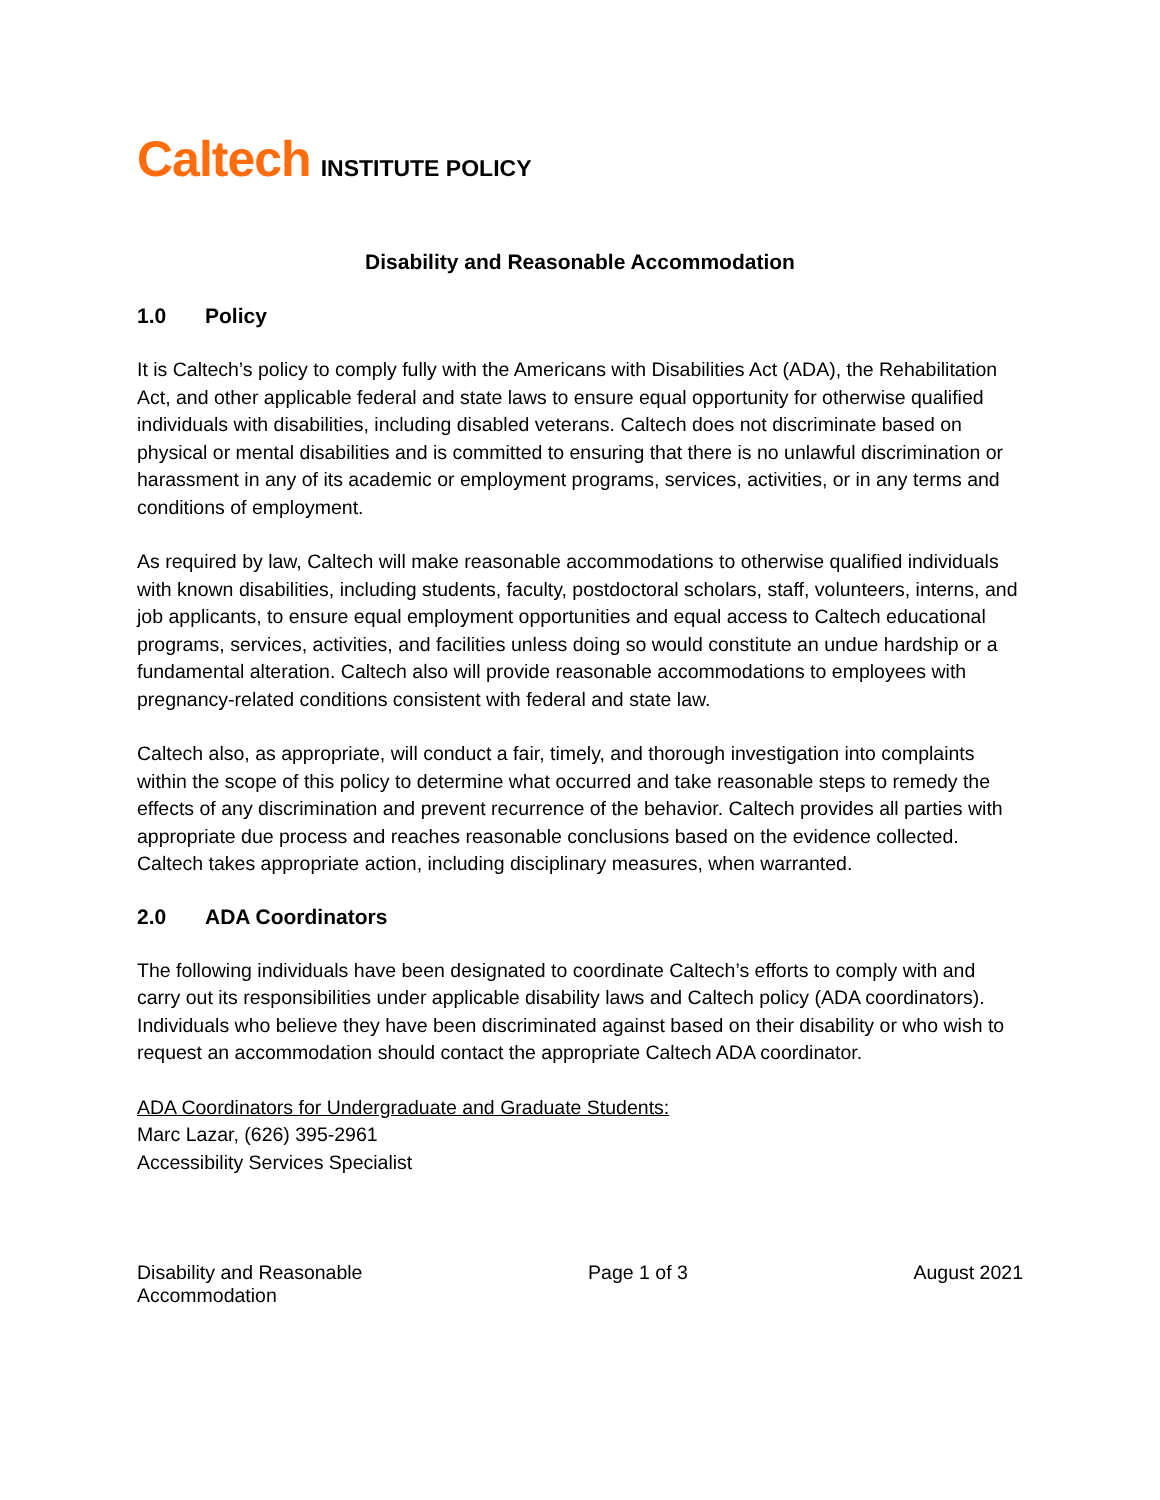Caltech INSTITUTE POLICY
Disability and Reasonable Accommodation
1.0 Policy
It is Caltech’s policy to comply fully with the Americans with Disabilities Act (ADA), the Rehabilitation Act, and other applicable federal and state laws to ensure equal opportunity for otherwise qualified individuals with disabilities, including disabled veterans. Caltech does not discriminate based on physical or mental disabilities and is committed to ensuring that there is no unlawful discrimination or harassment in any of its academic or employment programs, services, activities, or in any terms and conditions of employment.
As required by law, Caltech will make reasonable accommodations to otherwise qualified individuals with known disabilities, including students, faculty, postdoctoral scholars, staff, volunteers, interns, and job applicants, to ensure equal employment opportunities and equal access to Caltech educational programs, services, activities, and facilities unless doing so would constitute an undue hardship or a fundamental alteration. Caltech also will provide reasonable accommodations to employees with pregnancy-related conditions consistent with federal and state law.
Caltech also, as appropriate, will conduct a fair, timely, and thorough investigation into complaints within the scope of this policy to determine what occurred and take reasonable steps to remedy the effects of any discrimination and prevent recurrence of the behavior. Caltech provides all parties with appropriate due process and reaches reasonable conclusions based on the evidence collected. Caltech takes appropriate action, including disciplinary measures, when warranted.
2.0 ADA Coordinators
The following individuals have been designated to coordinate Caltech’s efforts to comply with and carry out its responsibilities under applicable disability laws and Caltech policy (ADA coordinators). Individuals who believe they have been discriminated against based on their disability or who wish to request an accommodation should contact the appropriate Caltech ADA coordinator.
ADA Coordinators for Undergraduate and Graduate Students:
Marc Lazar, (626) 395-2961
Accessibility Services Specialist
Disability and Reasonable
Accommodation
Page 1 of 3 August 2021